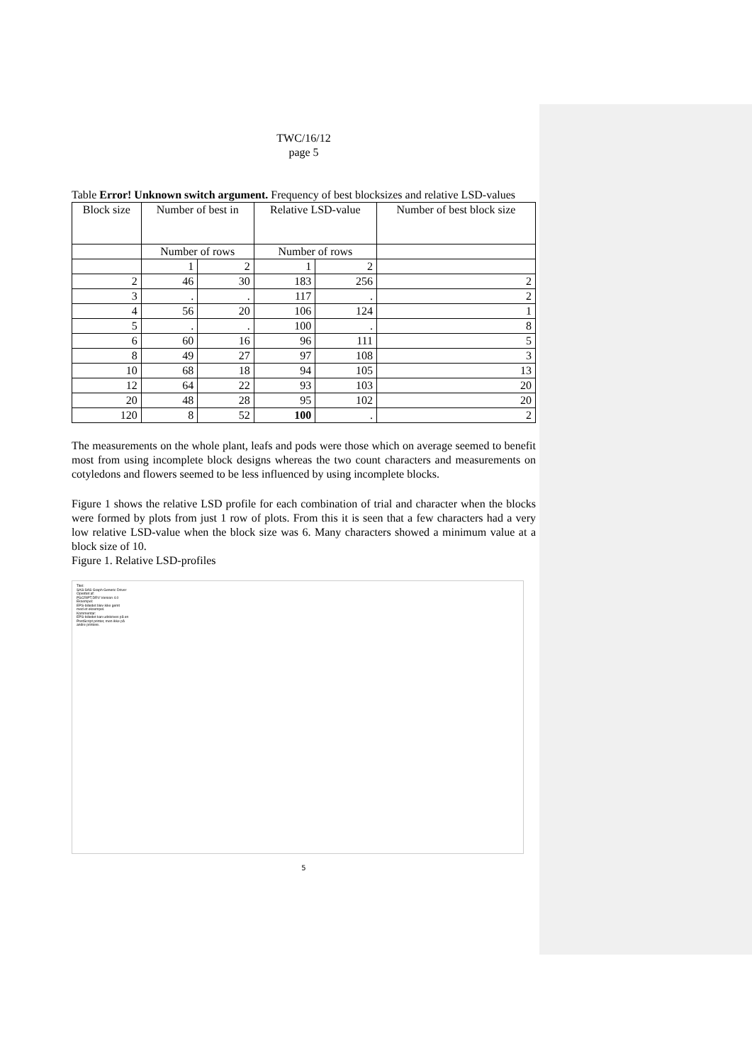TWC/16/12
page 5
Table Error! Unknown switch argument. Frequency of best blocksizes and relative LSD-values
| Block size | Number of best in | | Relative LSD-value | | Number of best block size |
| | Number of rows | | Number of rows | | |
| | 1 | 2 | 1 | 2 | |
| 2 | 46 | 30 | 183 | 256 | 2 |
| 3 | . | . | 117 | . | 2 |
| 4 | 56 | 20 | 106 | 124 | 1 |
| 5 | . | . | 100 | . | 8 |
| 6 | 60 | 16 | 96 | 111 | 5 |
| 8 | 49 | 27 | 97 | 108 | 3 |
| 10 | 68 | 18 | 94 | 105 | 13 |
| 12 | 64 | 22 | 93 | 103 | 20 |
| 20 | 48 | 28 | 95 | 102 | 20 |
| 120 | 8 | 52 | 100 | . | 2 |
The measurements on the whole plant, leafs and pods were those which on average seemed to benefit most from using incomplete block designs whereas the two count characters and measurements on cotyledons and flowers seemed to be less influenced by using incomplete blocks.
Figure 1 shows the relative LSD profile for each combination of trial and character when the blocks were formed by plots from just 1 row of plots. From this it is seen that a few characters had a very low relative LSD-value when the block size was 6. Many characters showed a minimum value at a block size of 10.
Figure 1. Relative LSD-profiles
Titel:
SAS:SAS Graph Generic Driver
Oprettet af:
PSCRIPT.DRV Version 4.0
Eksempel:
EPS-billedet blev ikke gemt
med et eksempel.
Kommentar:
EPS-billedet kan udskrives på en
PostScript printer, men ikke på
andre printere.
5